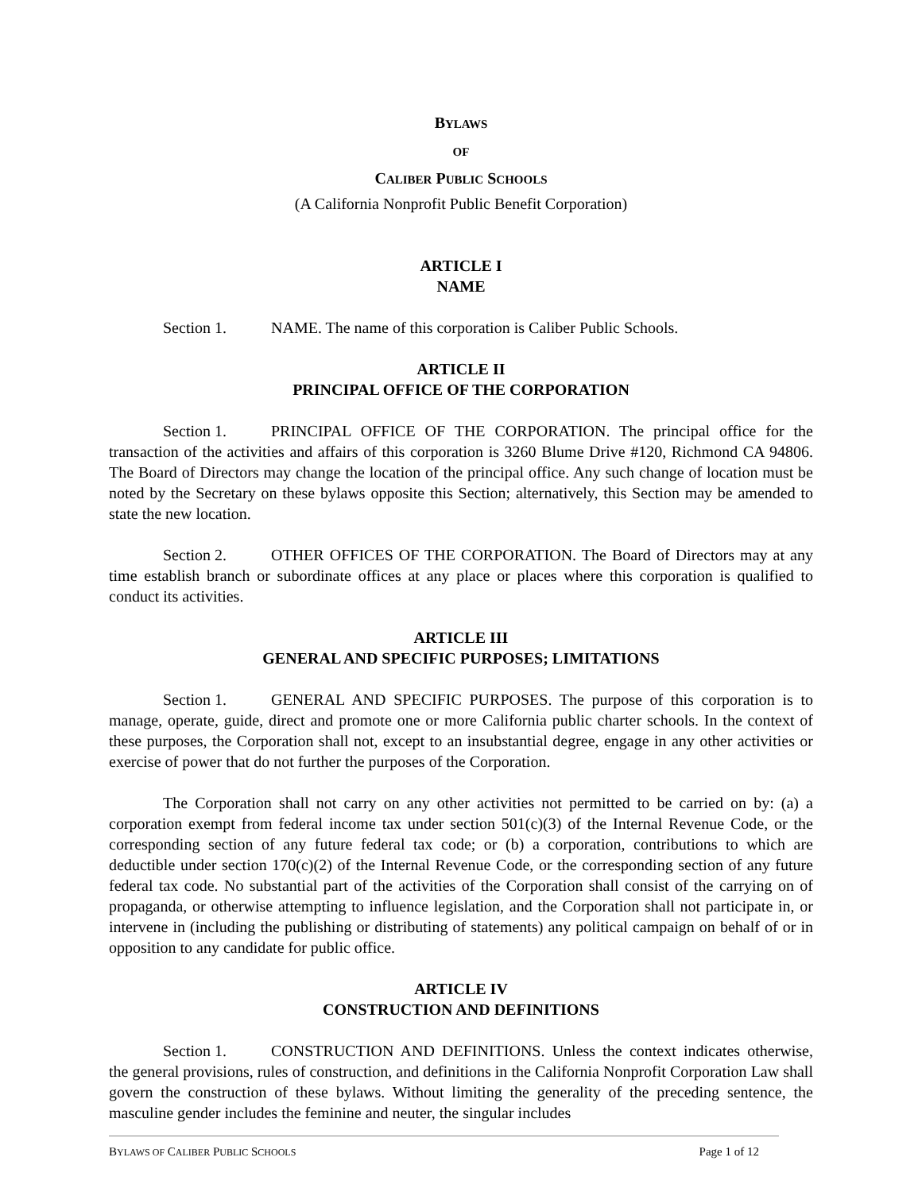BYLAWS
OF
CALIBER PUBLIC SCHOOLS
(A California Nonprofit Public Benefit Corporation)
ARTICLE I
NAME
Section 1. NAME. The name of this corporation is Caliber Public Schools.
ARTICLE II
PRINCIPAL OFFICE OF THE CORPORATION
Section 1. PRINCIPAL OFFICE OF THE CORPORATION. The principal office for the transaction of the activities and affairs of this corporation is 3260 Blume Drive #120, Richmond CA 94806. The Board of Directors may change the location of the principal office. Any such change of location must be noted by the Secretary on these bylaws opposite this Section; alternatively, this Section may be amended to state the new location.
Section 2. OTHER OFFICES OF THE CORPORATION. The Board of Directors may at any time establish branch or subordinate offices at any place or places where this corporation is qualified to conduct its activities.
ARTICLE III
GENERAL AND SPECIFIC PURPOSES; LIMITATIONS
Section 1. GENERAL AND SPECIFIC PURPOSES. The purpose of this corporation is to manage, operate, guide, direct and promote one or more California public charter schools. In the context of these purposes, the Corporation shall not, except to an insubstantial degree, engage in any other activities or exercise of power that do not further the purposes of the Corporation.
The Corporation shall not carry on any other activities not permitted to be carried on by: (a) a corporation exempt from federal income tax under section 501(c)(3) of the Internal Revenue Code, or the corresponding section of any future federal tax code; or (b) a corporation, contributions to which are deductible under section 170(c)(2) of the Internal Revenue Code, or the corresponding section of any future federal tax code. No substantial part of the activities of the Corporation shall consist of the carrying on of propaganda, or otherwise attempting to influence legislation, and the Corporation shall not participate in, or intervene in (including the publishing or distributing of statements) any political campaign on behalf of or in opposition to any candidate for public office.
ARTICLE IV
CONSTRUCTION AND DEFINITIONS
Section 1. CONSTRUCTION AND DEFINITIONS. Unless the context indicates otherwise, the general provisions, rules of construction, and definitions in the California Nonprofit Corporation Law shall govern the construction of these bylaws. Without limiting the generality of the preceding sentence, the masculine gender includes the feminine and neuter, the singular includes
BYLAWS OF CALIBER PUBLIC SCHOOLS Page 1 of 12